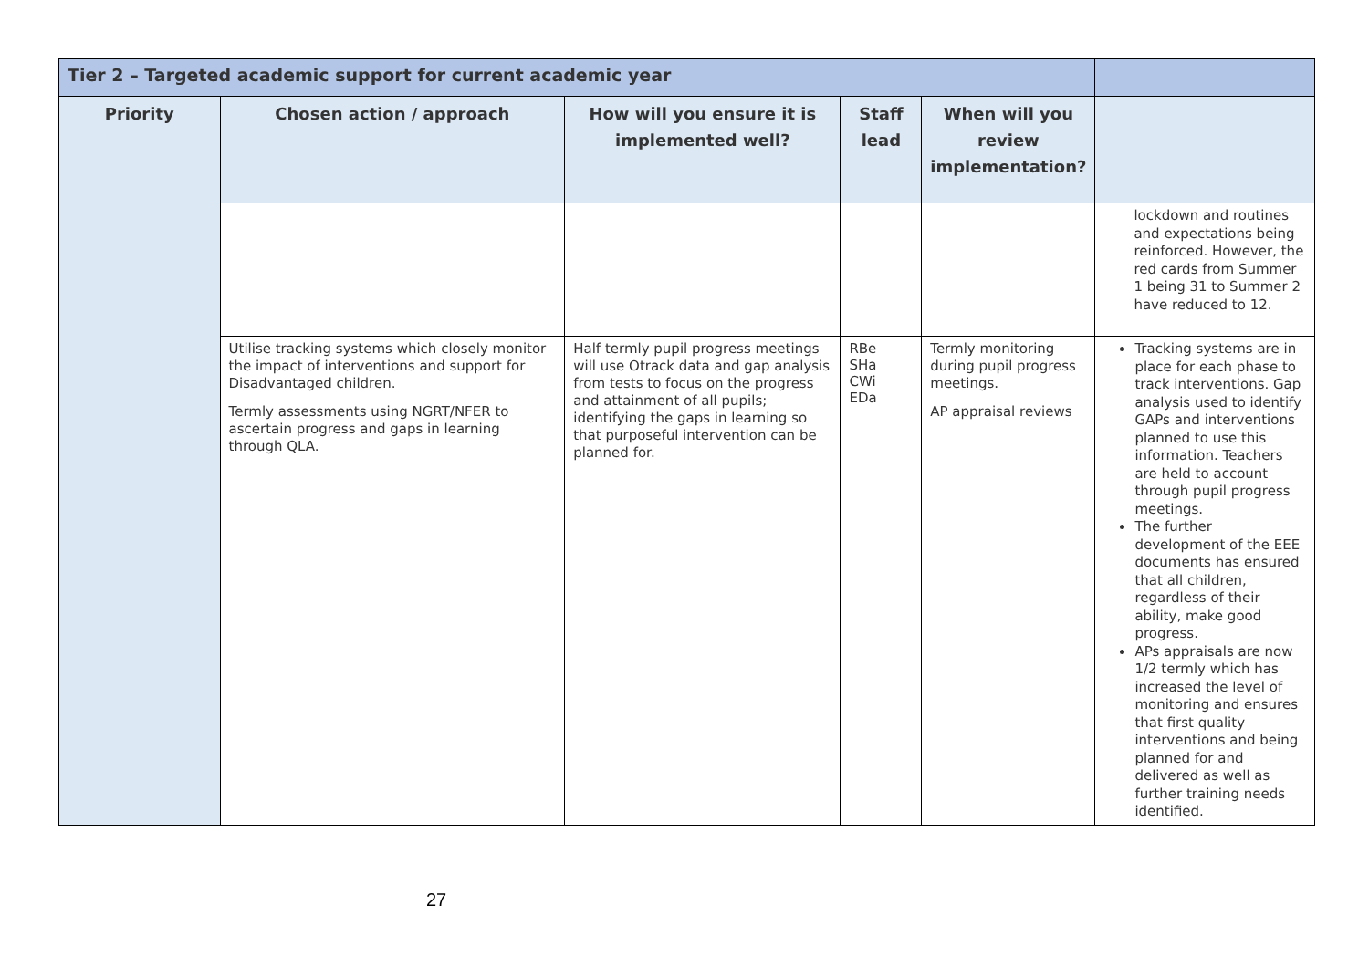| Tier 2 – Targeted academic support for current academic year | | | | | |
| --- | --- | --- | --- | --- | --- |
| Priority | Chosen action / approach | How will you ensure it is implemented well? | Staff lead | When will you review implementation? | |
| | | | | | lockdown and routines and expectations being reinforced. However, the red cards from Summer 1 being 31 to Summer 2 have reduced to 12. |
| | Utilise tracking systems which closely monitor the impact of interventions and support for Disadvantaged children. Termly assessments using NGRT/NFER to ascertain progress and gaps in learning through QLA. | Half termly pupil progress meetings will use Otrack data and gap analysis from tests to focus on the progress and attainment of all pupils; identifying the gaps in learning so that purposeful intervention can be planned for. | RBe SHa CWi EDa | Termly monitoring during pupil progress meetings. AP appraisal reviews | Tracking systems are in place for each phase to track interventions. Gap analysis used to identify GAPs and interventions planned to use this information. Teachers are held to account through pupil progress meetings. The further development of the EEE documents has ensured that all children, regardless of their ability, make good progress. APs appraisals are now 1/2 termly which has increased the level of monitoring and ensures that first quality interventions and being planned for and delivered as well as further training needs identified. |
27